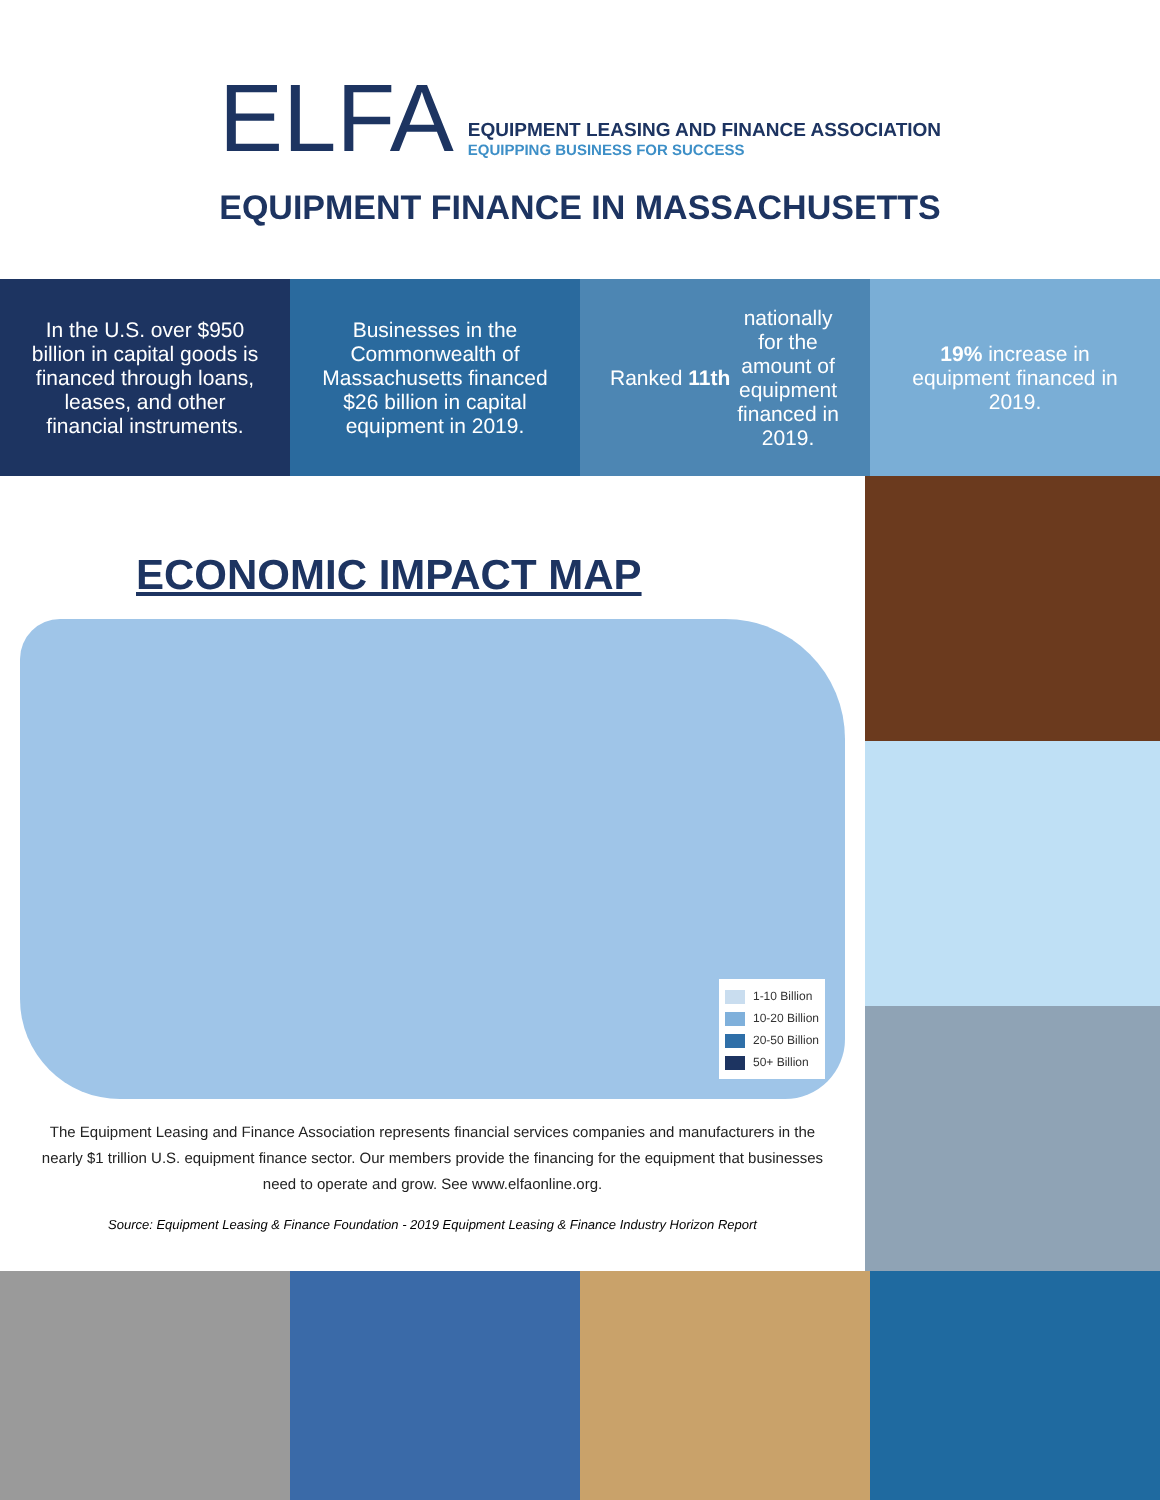ELFA
EQUIPMENT LEASING AND FINANCE ASSOCIATION
EQUIPPING BUSINESS FOR SUCCESS
EQUIPMENT FINANCE IN MASSACHUSETTS
In the U.S. over $950 billion in capital goods is financed through loans, leases, and other financial instruments.
Businesses in the Commonwealth of Massachusetts financed $26 billion in capital equipment in 2019.
Ranked 11th nationally for the amount of equipment financed in 2019.
19% increase in equipment financed in 2019.
ECONOMIC IMPACT MAP
1-10 Billion
10-20 Billion
20-50 Billion
50+ Billion
The Equipment Leasing and Finance Association represents financial services companies and manufacturers in the nearly $1 trillion U.S. equipment finance sector. Our members provide the financing for the equipment that businesses need to operate and grow. See www.elfaonline.org.
Source: Equipment Leasing & Finance Foundation - 2019 Equipment Leasing & Finance Industry Horizon Report